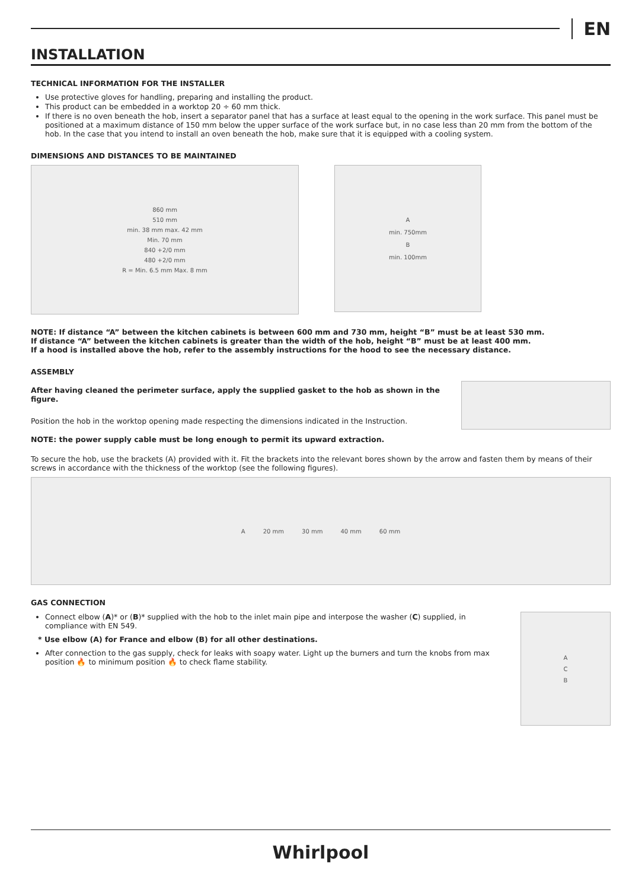EN
INSTALLATION
TECHNICAL INFORMATION FOR THE INSTALLER
Use protective gloves for handling, preparing and installing the product.
This product can be embedded in a worktop 20 ÷ 60 mm thick.
If there is no oven beneath the hob, insert a separator panel that has a surface at least equal to the opening in the work surface. This panel must be positioned at a maximum distance of 150 mm below the upper surface of the work surface but, in no case less than 20 mm from the bottom of the hob. In the case that you intend to install an oven beneath the hob, make sure that it is equipped with a cooling system.
DIMENSIONS AND DISTANCES TO BE MAINTAINED
860 mm
510 mm
min. 38 mm max. 42 mm
Min. 70 mm
840 +2/0 mm
480 +2/0 mm
R = Min. 6.5 mm Max. 8 mm
A
min. 750mm
B
min. 100mm
NOTE: If distance “A” between the kitchen cabinets is between 600 mm and 730 mm, height “B” must be at least 530 mm.
If distance “A” between the kitchen cabinets is greater than the width of the hob, height “B” must be at least 400 mm.
If a hood is installed above the hob, refer to the assembly instructions for the hood to see the necessary distance.
ASSEMBLY
After having cleaned the perimeter surface, apply the supplied gasket to the hob as shown in the figure.
Position the hob in the worktop opening made respecting the dimensions indicated in the Instruction.
NOTE: the power supply cable must be long enough to permit its upward extraction.
To secure the hob, use the brackets (A) provided with it. Fit the brackets into the relevant bores shown by the arrow and fasten them by means of their screws in accordance with the thickness of the worktop (see the following figures).
A 20 mm 30 mm 40 mm 60 mm
GAS CONNECTION
Connect elbow (A)* or (B)* supplied with the hob to the inlet main pipe and interpose the washer (C) supplied, in compliance with EN 549.
* Use elbow (A) for France and elbow (B) for all other destinations.
After connection to the gas supply, check for leaks with soapy water. Light up the burners and turn the knobs from max position 🔥 to minimum position 🔥 to check flame stability.
A
C
B
Whirlpool